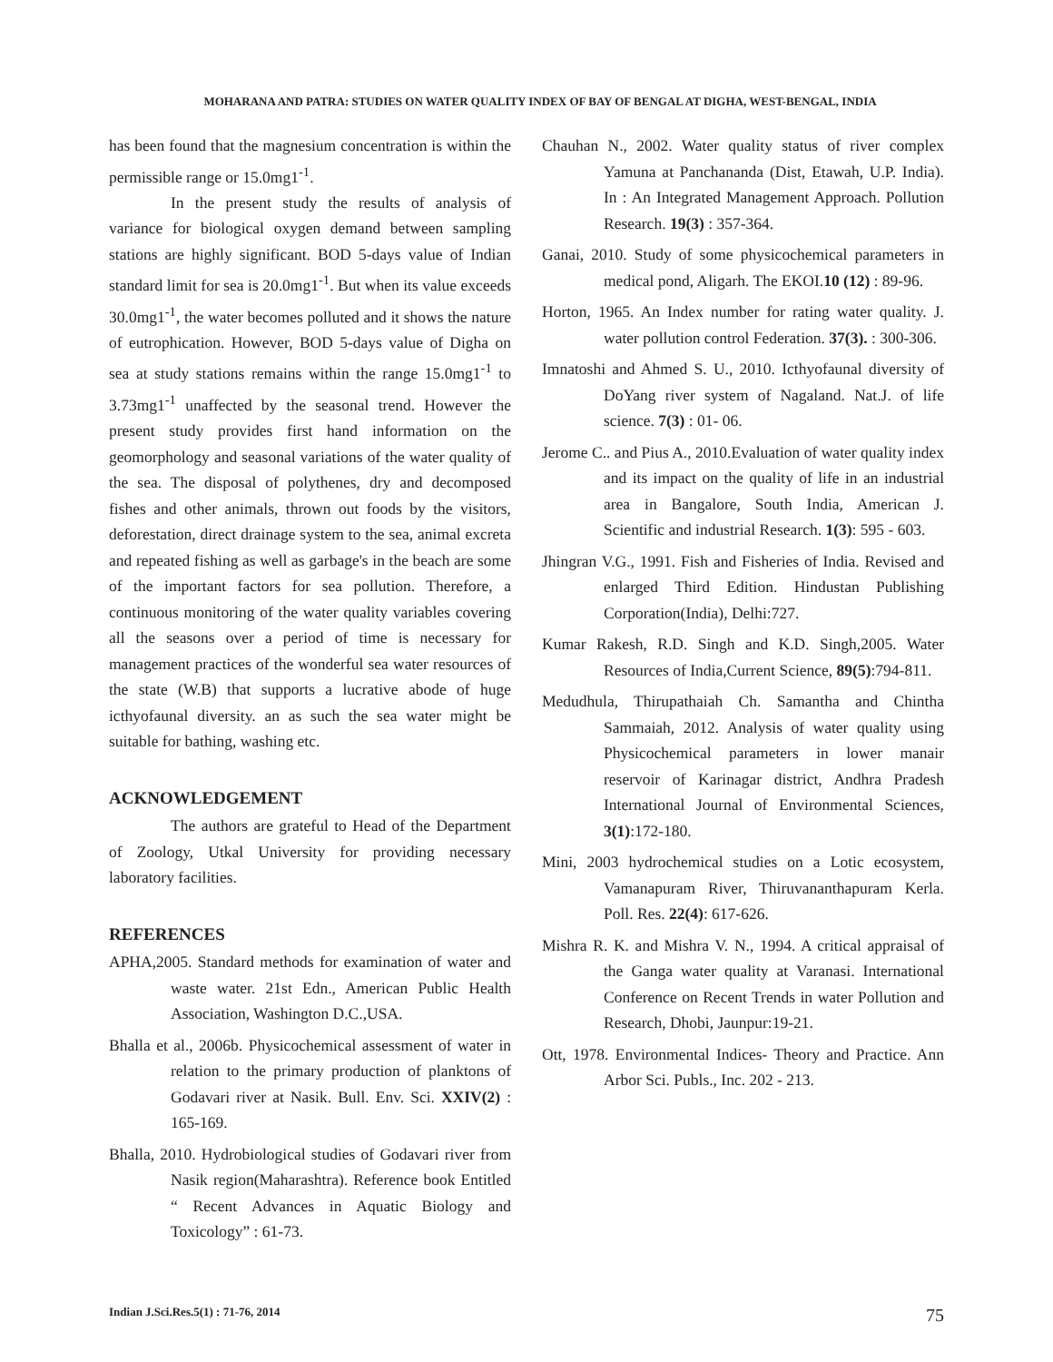MOHARANA AND PATRA: STUDIES ON WATER QUALITY INDEX OF BAY OF BENGAL AT DIGHA, WEST-BENGAL, INDIA
has been found that the magnesium concentration is within the permissible range or 15.0mg1<sup>-1</sup>.
In the present study the results of analysis of variance for biological oxygen demand between sampling stations are highly significant. BOD 5-days value of Indian standard limit for sea is 20.0mg1<sup>-1</sup>. But when its value exceeds 30.0mg1<sup>-1</sup>, the water becomes polluted and it shows the nature of eutrophication. However, BOD 5-days value of Digha on sea at study stations remains within the range 15.0mg1<sup>-1</sup> to 3.73mg1<sup>-1</sup> unaffected by the seasonal trend. However the present study provides first hand information on the geomorphology and seasonal variations of the water quality of the sea. The disposal of polythenes, dry and decomposed fishes and other animals, thrown out foods by the visitors, deforestation, direct drainage system to the sea, animal excreta and repeated fishing as well as garbage's in the beach are some of the important factors for sea pollution. Therefore, a continuous monitoring of the water quality variables covering all the seasons over a period of time is necessary for management practices of the wonderful sea water resources of the state (W.B) that supports a lucrative abode of huge icthyofaunal diversity. an as such the sea water might be suitable for bathing, washing etc.
ACKNOWLEDGEMENT
The authors are grateful to Head of the Department of Zoology, Utkal University for providing necessary laboratory facilities.
REFERENCES
APHA,2005. Standard methods for examination of water and waste water. 21st Edn., American Public Health Association, Washington D.C.,USA.
Bhalla et al., 2006b. Physicochemical assessment of water in relation to the primary production of planktons of Godavari river at Nasik. Bull. Env. Sci. XXIV(2) : 165-169.
Bhalla, 2010. Hydrobiological studies of Godavari river from Nasik region(Maharashtra). Reference book Entitled “ Recent Advances in Aquatic Biology and Toxicology” : 61-73.
Chauhan N., 2002. Water quality status of river complex Yamuna at Panchananda (Dist, Etawah, U.P. India). In : An Integrated Management Approach. Pollution Research. 19(3) : 357-364.
Ganai, 2010. Study of some physicochemical parameters in medical pond, Aligarh. The EKOI.10 (12) : 89-96.
Horton, 1965. An Index number for rating water quality. J. water pollution control Federation. 37(3). : 300-306.
Imnatoshi and Ahmed S. U., 2010. Icthyofaunal diversity of DoYang river system of Nagaland. Nat.J. of life science. 7(3) : 01- 06.
Jerome C.. and Pius A., 2010.Evaluation of water quality index and its impact on the quality of life in an industrial area in Bangalore, South India, American J. Scientific and industrial Research. 1(3): 595 - 603.
Jhingran V.G., 1991. Fish and Fisheries of India. Revised and enlarged Third Edition. Hindustan Publishing Corporation(India), Delhi:727.
Kumar Rakesh, R.D. Singh and K.D. Singh,2005. Water Resources of India,Current Science, 89(5):794-811.
Medudhula, Thirupathaiah Ch. Samantha and Chintha Sammaiah, 2012. Analysis of water quality using Physicochemical parameters in lower manair reservoir of Karinagar district, Andhra Pradesh International Journal of Environmental Sciences, 3(1):172-180.
Mini, 2003 hydrochemical studies on a Lotic ecosystem, Vamanapuram River, Thiruvananthapuram Kerla. Poll. Res. 22(4): 617-626.
Mishra R. K. and Mishra V. N., 1994. A critical appraisal of the Ganga water quality at Varanasi. International Conference on Recent Trends in water Pollution and Research, Dhobi, Jaunpur:19-21.
Ott, 1978. Environmental Indices- Theory and Practice. Ann Arbor Sci. Publs., Inc. 202 - 213.
Indian J.Sci.Res.5(1) : 71-76, 2014 75